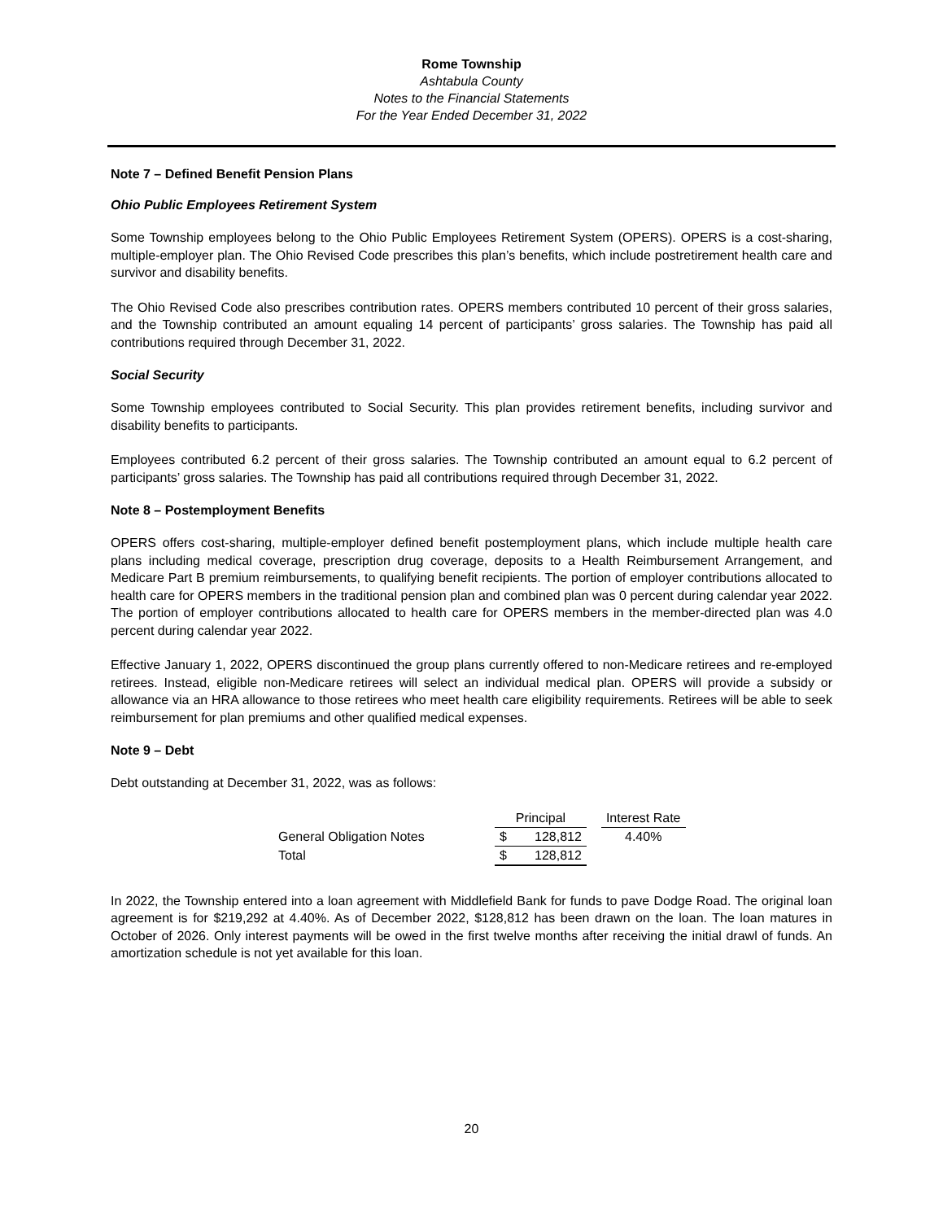Rome Township
Ashtabula County
Notes to the Financial Statements
For the Year Ended December 31, 2022
Note 7 – Defined Benefit Pension Plans
Ohio Public Employees Retirement System
Some Township employees belong to the Ohio Public Employees Retirement System (OPERS). OPERS is a cost-sharing, multiple-employer plan. The Ohio Revised Code prescribes this plan’s benefits, which include postretirement health care and survivor and disability benefits.
The Ohio Revised Code also prescribes contribution rates. OPERS members contributed 10 percent of their gross salaries, and the Township contributed an amount equaling 14 percent of participants’ gross salaries. The Township has paid all contributions required through December 31, 2022.
Social Security
Some Township employees contributed to Social Security. This plan provides retirement benefits, including survivor and disability benefits to participants.
Employees contributed 6.2 percent of their gross salaries. The Township contributed an amount equal to 6.2 percent of participants’ gross salaries. The Township has paid all contributions required through December 31, 2022.
Note 8 – Postemployment Benefits
OPERS offers cost-sharing, multiple-employer defined benefit postemployment plans, which include multiple health care plans including medical coverage, prescription drug coverage, deposits to a Health Reimbursement Arrangement, and Medicare Part B premium reimbursements, to qualifying benefit recipients. The portion of employer contributions allocated to health care for OPERS members in the traditional pension plan and combined plan was 0 percent during calendar year 2022. The portion of employer contributions allocated to health care for OPERS members in the member-directed plan was 4.0 percent during calendar year 2022.
Effective January 1, 2022, OPERS discontinued the group plans currently offered to non-Medicare retirees and re-employed retirees. Instead, eligible non-Medicare retirees will select an individual medical plan. OPERS will provide a subsidy or allowance via an HRA allowance to those retirees who meet health care eligibility requirements. Retirees will be able to seek reimbursement for plan premiums and other qualified medical expenses.
Note 9 – Debt
Debt outstanding at December 31, 2022, was as follows:
| | Principal | | | Interest Rate |
| --- | --- | --- | --- | --- |
| General Obligation Notes | $ | 128,812 | | 4.40% |
| Total | $ | 128,812 | | |
In 2022, the Township entered into a loan agreement with Middlefield Bank for funds to pave Dodge Road. The original loan agreement is for $219,292 at 4.40%. As of December 2022, $128,812 has been drawn on the loan. The loan matures in October of 2026. Only interest payments will be owed in the first twelve months after receiving the initial drawl of funds. An amortization schedule is not yet available for this loan.
20